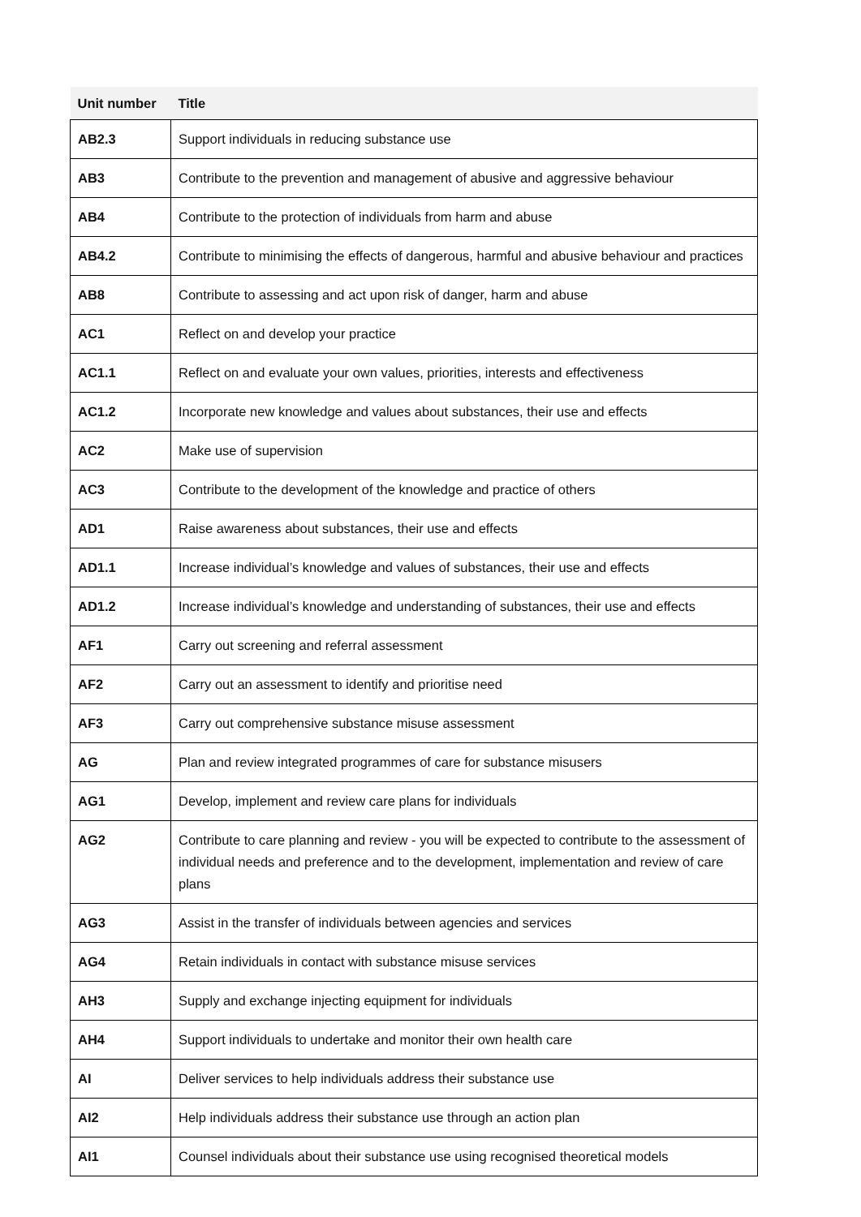| Unit number | Title |
| --- | --- |
| AB2.3 | Support individuals in reducing substance use |
| AB3 | Contribute to the prevention and management of abusive and aggressive behaviour |
| AB4 | Contribute to the protection of individuals from harm and abuse |
| AB4.2 | Contribute to minimising the effects of dangerous, harmful and abusive behaviour and practices |
| AB8 | Contribute to assessing and act upon risk of danger, harm and abuse |
| AC1 | Reflect on and develop your practice |
| AC1.1 | Reflect on and evaluate your own values, priorities, interests and effectiveness |
| AC1.2 | Incorporate new knowledge and values about substances, their use and effects |
| AC2 | Make use of supervision |
| AC3 | Contribute to the development of the knowledge and practice of others |
| AD1 | Raise awareness about substances, their use and effects |
| AD1.1 | Increase individual’s knowledge and values of substances, their use and effects |
| AD1.2 | Increase individual’s knowledge and understanding of substances, their use and effects |
| AF1 | Carry out screening and referral assessment |
| AF2 | Carry out an assessment to identify and prioritise need |
| AF3 | Carry out comprehensive substance misuse assessment |
| AG | Plan and review integrated programmes of care for substance misusers |
| AG1 | Develop, implement and review care plans for individuals |
| AG2 | Contribute to care planning and review - you will be expected to contribute to the assessment of individual needs and preference and to the development, implementation and review of care plans |
| AG3 | Assist in the transfer of individuals between agencies and services |
| AG4 | Retain individuals in contact with substance misuse services |
| AH3 | Supply and exchange injecting equipment for individuals |
| AH4 | Support individuals to undertake and monitor their own health care |
| AI | Deliver services to help individuals address their substance use |
| AI2 | Help individuals address their substance use through an action plan |
| AI1 | Counsel individuals about their substance use using recognised theoretical models |